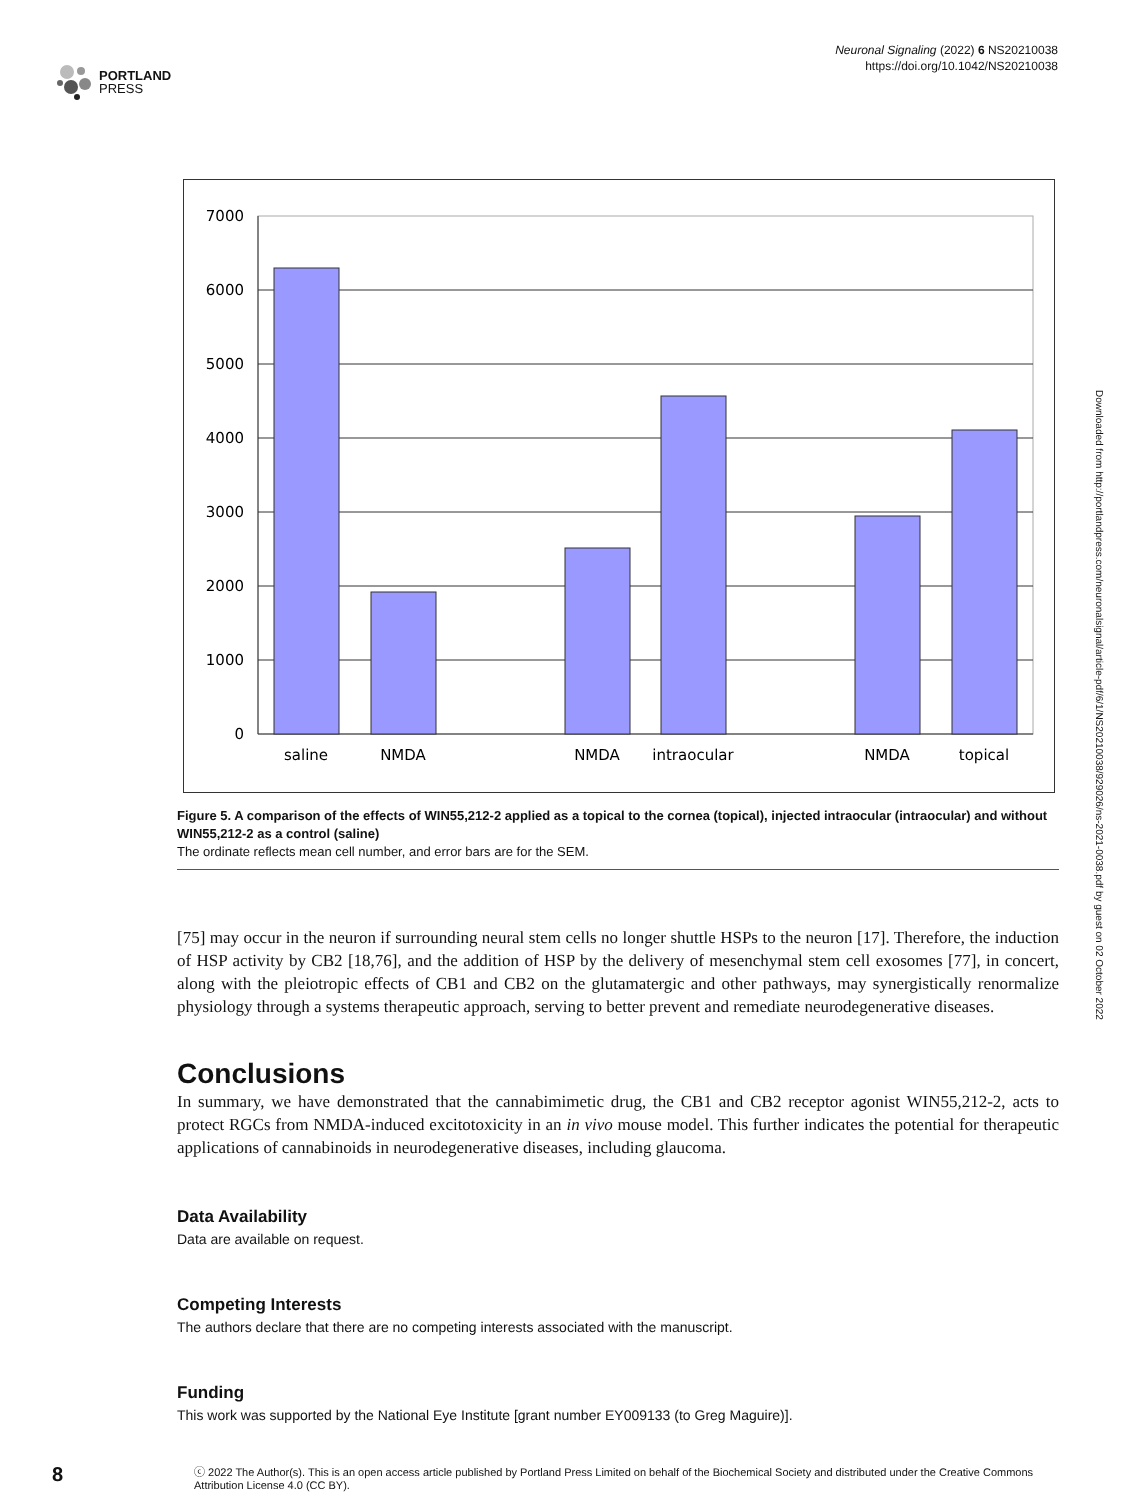PORTLAND
PRESS
Neuronal Signaling (2022) 6 NS20210038
https://doi.org/10.1042/NS20210038
7000
6000
5000
4000
3000
2000
1000
0
saline
NMDA
NMDA
intraocular
NMDA
topical
Figure 5. A comparison of the effects of WIN55,212-2 applied as a topical to the cornea (topical), injected intraocular (intraocular) and without WIN55,212-2 as a control (saline)
The ordinate reflects mean cell number, and error bars are for the SEM.
[75] may occur in the neuron if surrounding neural stem cells no longer shuttle HSPs to the neuron [17]. Therefore, the induction of HSP activity by CB2 [18,76], and the addition of HSP by the delivery of mesenchymal stem cell exosomes [77], in concert, along with the pleiotropic effects of CB1 and CB2 on the glutamatergic and other pathways, may synergistically renormalize physiology through a systems therapeutic approach, serving to better prevent and remediate neurodegenerative diseases.
Conclusions
In summary, we have demonstrated that the cannabimimetic drug, the CB1 and CB2 receptor agonist WIN55,212-2, acts to protect RGCs from NMDA-induced excitotoxicity in an in vivo mouse model. This further indicates the potential for therapeutic applications of cannabinoids in neurodegenerative diseases, including glaucoma.
Data Availability
Data are available on request.
Competing Interests
The authors declare that there are no competing interests associated with the manuscript.
Funding
This work was supported by the National Eye Institute [grant number EY009133 (to Greg Maguire)].
8
ⓒ 2022 The Author(s). This is an open access article published by Portland Press Limited on behalf of the Biochemical Society and distributed under the Creative Commons Attribution License 4.0 (CC BY).
Downloaded from http://portlandpress.com/neuronalsignal/article-pdf/6/1/NS20210038/929026/ns-2021-0038.pdf by guest on 02 October 2022